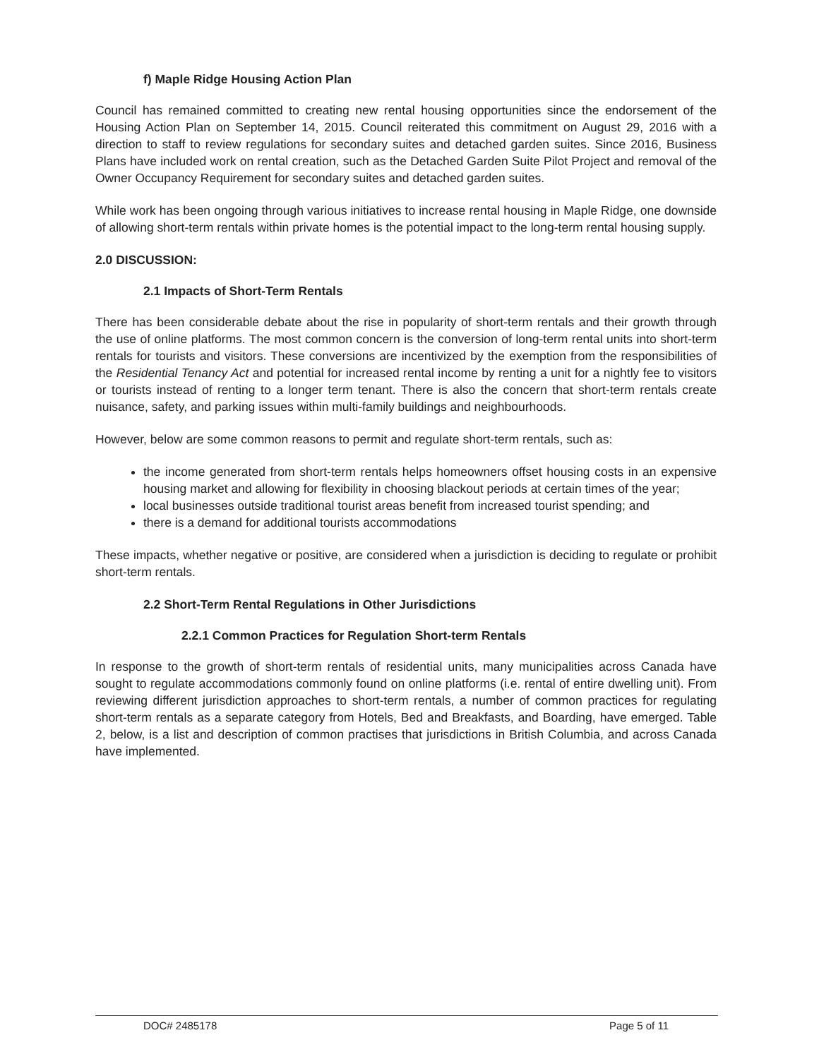f) Maple Ridge Housing Action Plan
Council has remained committed to creating new rental housing opportunities since the endorsement of the Housing Action Plan on September 14, 2015. Council reiterated this commitment on August 29, 2016 with a direction to staff to review regulations for secondary suites and detached garden suites. Since 2016, Business Plans have included work on rental creation, such as the Detached Garden Suite Pilot Project and removal of the Owner Occupancy Requirement for secondary suites and detached garden suites.
While work has been ongoing through various initiatives to increase rental housing in Maple Ridge, one downside of allowing short-term rentals within private homes is the potential impact to the long-term rental housing supply.
2.0 DISCUSSION:
2.1 Impacts of Short-Term Rentals
There has been considerable debate about the rise in popularity of short-term rentals and their growth through the use of online platforms. The most common concern is the conversion of long-term rental units into short-term rentals for tourists and visitors. These conversions are incentivized by the exemption from the responsibilities of the Residential Tenancy Act and potential for increased rental income by renting a unit for a nightly fee to visitors or tourists instead of renting to a longer term tenant. There is also the concern that short-term rentals create nuisance, safety, and parking issues within multi-family buildings and neighbourhoods.
However, below are some common reasons to permit and regulate short-term rentals, such as:
the income generated from short-term rentals helps homeowners offset housing costs in an expensive housing market and allowing for flexibility in choosing blackout periods at certain times of the year;
local businesses outside traditional tourist areas benefit from increased tourist spending; and
there is a demand for additional tourists accommodations
These impacts, whether negative or positive, are considered when a jurisdiction is deciding to regulate or prohibit short-term rentals.
2.2 Short-Term Rental Regulations in Other Jurisdictions
2.2.1 Common Practices for Regulation Short-term Rentals
In response to the growth of short-term rentals of residential units, many municipalities across Canada have sought to regulate accommodations commonly found on online platforms (i.e. rental of entire dwelling unit). From reviewing different jurisdiction approaches to short-term rentals, a number of common practices for regulating short-term rentals as a separate category from Hotels, Bed and Breakfasts, and Boarding, have emerged. Table 2, below, is a list and description of common practises that jurisdictions in British Columbia, and across Canada have implemented.
DOC# 2485178 Page 5 of 11